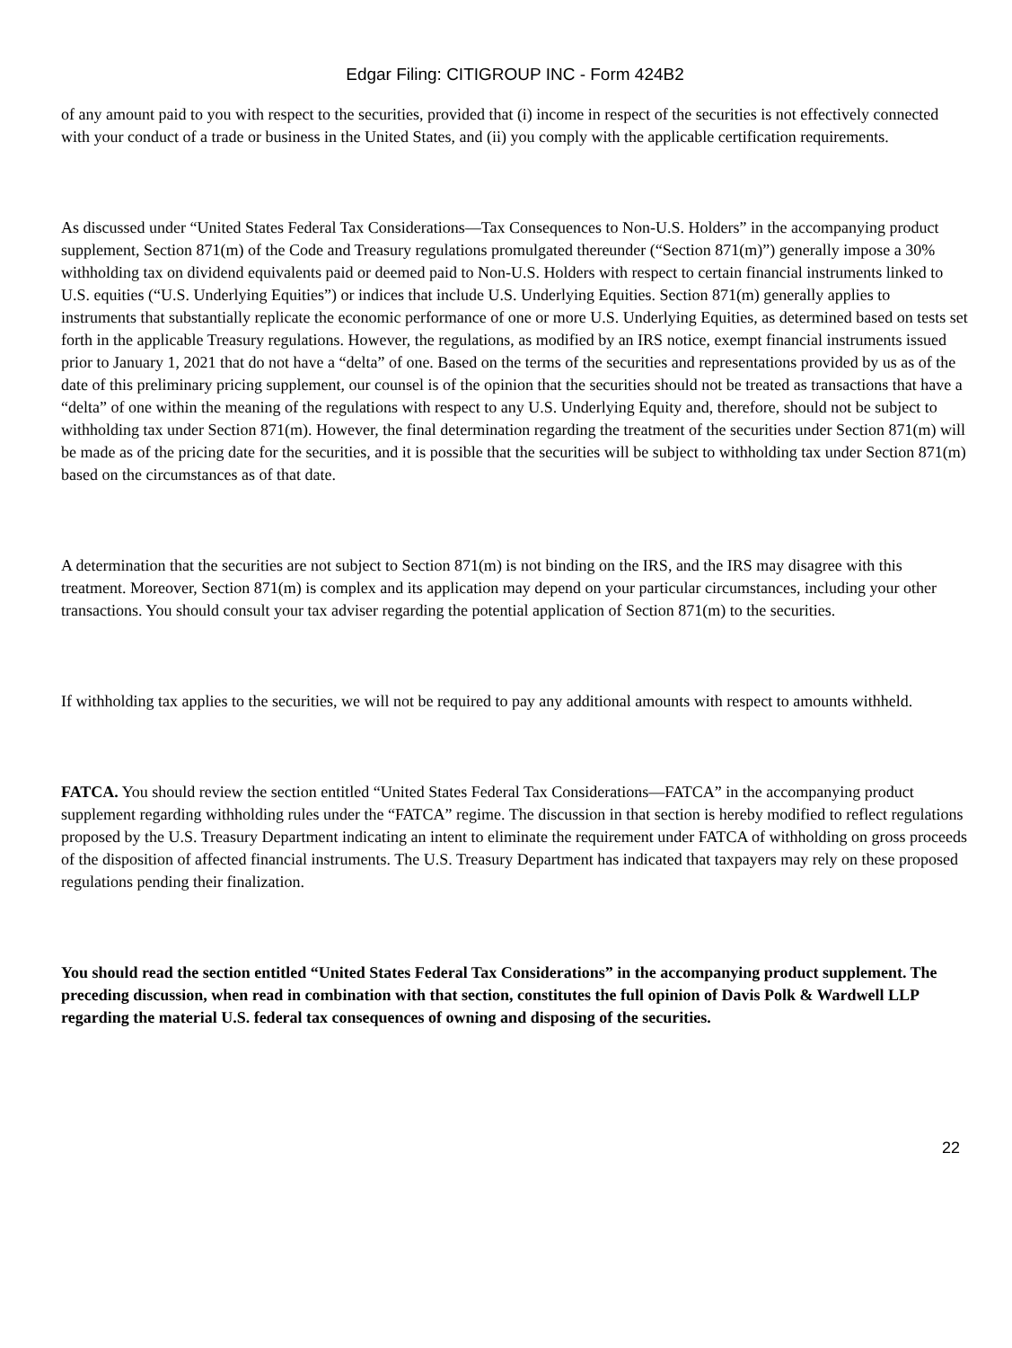Edgar Filing: CITIGROUP INC - Form 424B2
of any amount paid to you with respect to the securities, provided that (i) income in respect of the securities is not effectively connected with your conduct of a trade or business in the United States, and (ii) you comply with the applicable certification requirements.
As discussed under “United States Federal Tax Considerations—Tax Consequences to Non-U.S. Holders” in the accompanying product supplement, Section 871(m) of the Code and Treasury regulations promulgated thereunder (“Section 871(m)”) generally impose a 30% withholding tax on dividend equivalents paid or deemed paid to Non-U.S. Holders with respect to certain financial instruments linked to U.S. equities (“U.S. Underlying Equities”) or indices that include U.S. Underlying Equities. Section 871(m) generally applies to instruments that substantially replicate the economic performance of one or more U.S. Underlying Equities, as determined based on tests set forth in the applicable Treasury regulations. However, the regulations, as modified by an IRS notice, exempt financial instruments issued prior to January 1, 2021 that do not have a “delta” of one. Based on the terms of the securities and representations provided by us as of the date of this preliminary pricing supplement, our counsel is of the opinion that the securities should not be treated as transactions that have a “delta” of one within the meaning of the regulations with respect to any U.S. Underlying Equity and, therefore, should not be subject to withholding tax under Section 871(m). However, the final determination regarding the treatment of the securities under Section 871(m) will be made as of the pricing date for the securities, and it is possible that the securities will be subject to withholding tax under Section 871(m) based on the circumstances as of that date.
A determination that the securities are not subject to Section 871(m) is not binding on the IRS, and the IRS may disagree with this treatment. Moreover, Section 871(m) is complex and its application may depend on your particular circumstances, including your other transactions. You should consult your tax adviser regarding the potential application of Section 871(m) to the securities.
If withholding tax applies to the securities, we will not be required to pay any additional amounts with respect to amounts withheld.
FATCA. You should review the section entitled “United States Federal Tax Considerations—FATCA” in the accompanying product supplement regarding withholding rules under the “FATCA” regime. The discussion in that section is hereby modified to reflect regulations proposed by the U.S. Treasury Department indicating an intent to eliminate the requirement under FATCA of withholding on gross proceeds of the disposition of affected financial instruments. The U.S. Treasury Department has indicated that taxpayers may rely on these proposed regulations pending their finalization.
You should read the section entitled “United States Federal Tax Considerations” in the accompanying product supplement. The preceding discussion, when read in combination with that section, constitutes the full opinion of Davis Polk & Wardwell LLP regarding the material U.S. federal tax consequences of owning and disposing of the securities.
22